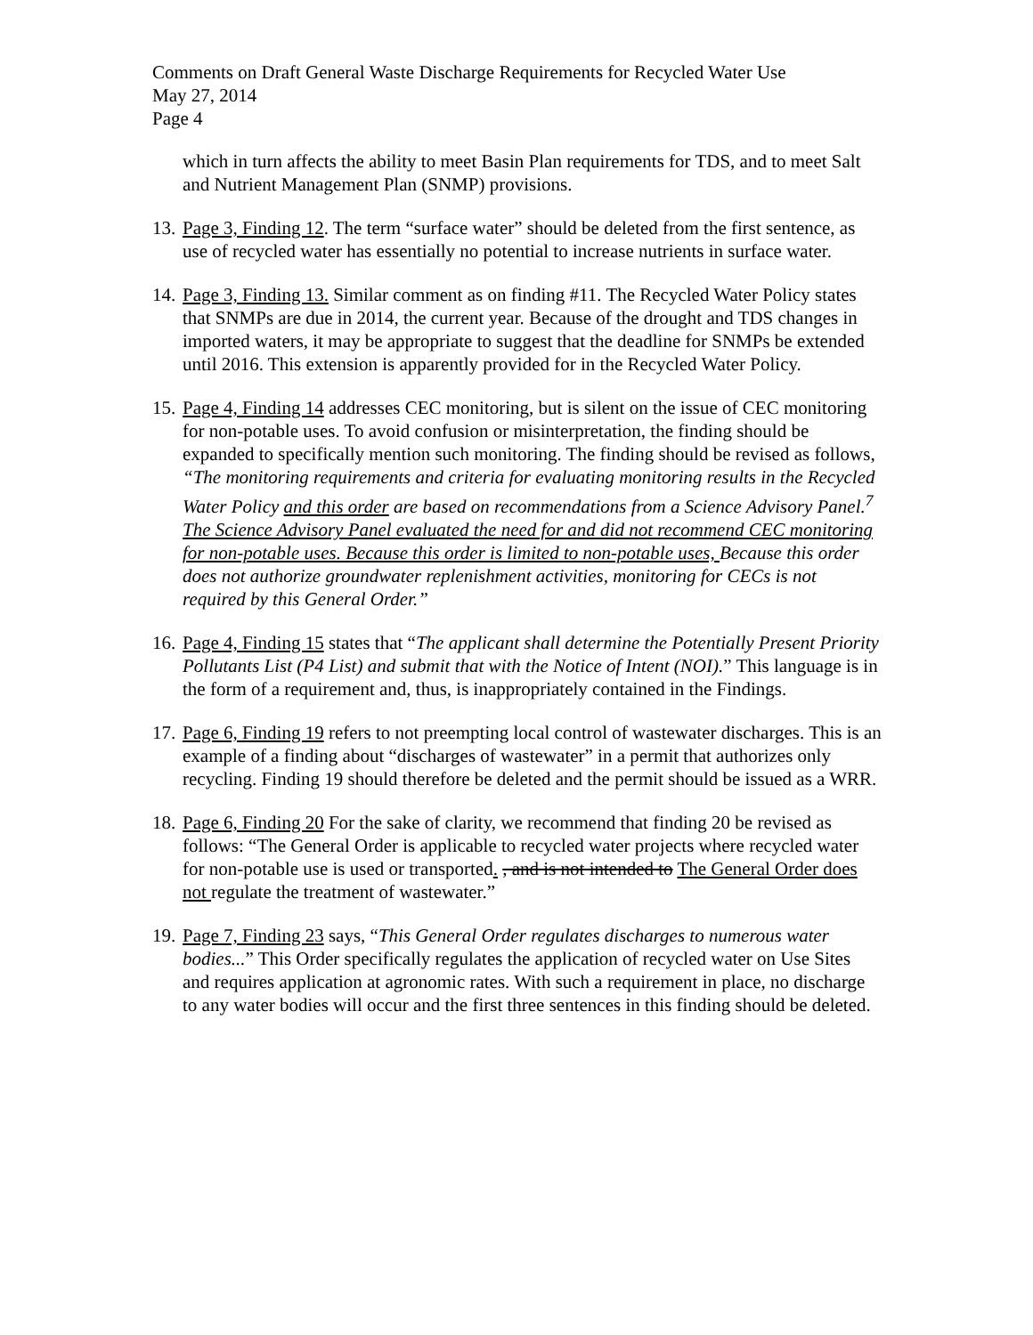Comments on Draft General Waste Discharge Requirements for Recycled Water Use
May 27, 2014
Page 4
which in turn affects the ability to meet Basin Plan requirements for TDS, and to meet Salt and Nutrient Management Plan (SNMP) provisions.
13.
Page 3, Finding 12. The term “surface water” should be deleted from the first sentence, as use of recycled water has essentially no potential to increase nutrients in surface water.
14.
Page 3, Finding 13. Similar comment as on finding #11. The Recycled Water Policy states that SNMPs are due in 2014, the current year. Because of the drought and TDS changes in imported waters, it may be appropriate to suggest that the deadline for SNMPs be extended until 2016. This extension is apparently provided for in the Recycled Water Policy.
15.
Page 4, Finding 14 addresses CEC monitoring, but is silent on the issue of CEC monitoring for non-potable uses. To avoid confusion or misinterpretation, the finding should be expanded to specifically mention such monitoring. The finding should be revised as follows, “The monitoring requirements and criteria for evaluating monitoring results in the Recycled Water Policy and this order are based on recommendations from a Science Advisory Panel.<sup>7</sup> The Science Advisory Panel evaluated the need for and did not recommend CEC monitoring for non-potable uses. Because this order is limited to non-potable uses, Because this order does not authorize groundwater replenishment activities, monitoring for CECs is not required by this General Order.”
16.
Page 4, Finding 15 states that “The applicant shall determine the Potentially Present Priority Pollutants List (P4 List) and submit that with the Notice of Intent (NOI).” This language is in the form of a requirement and, thus, is inappropriately contained in the Findings.
17.
Page 6, Finding 19 refers to not preempting local control of wastewater discharges. This is an example of a finding about “discharges of wastewater” in a permit that authorizes only recycling. Finding 19 should therefore be deleted and the permit should be issued as a WRR.
18.
Page 6, Finding 20 For the sake of clarity, we recommend that finding 20 be revised as follows: “The General Order is applicable to recycled water projects where recycled water for non-potable use is used or transported. , and is not intended to The General Order does not regulate the treatment of wastewater.”
19.
Page 7, Finding 23 says, “This General Order regulates discharges to numerous water bodies...” This Order specifically regulates the application of recycled water on Use Sites and requires application at agronomic rates. With such a requirement in place, no discharge to any water bodies will occur and the first three sentences in this finding should be deleted.